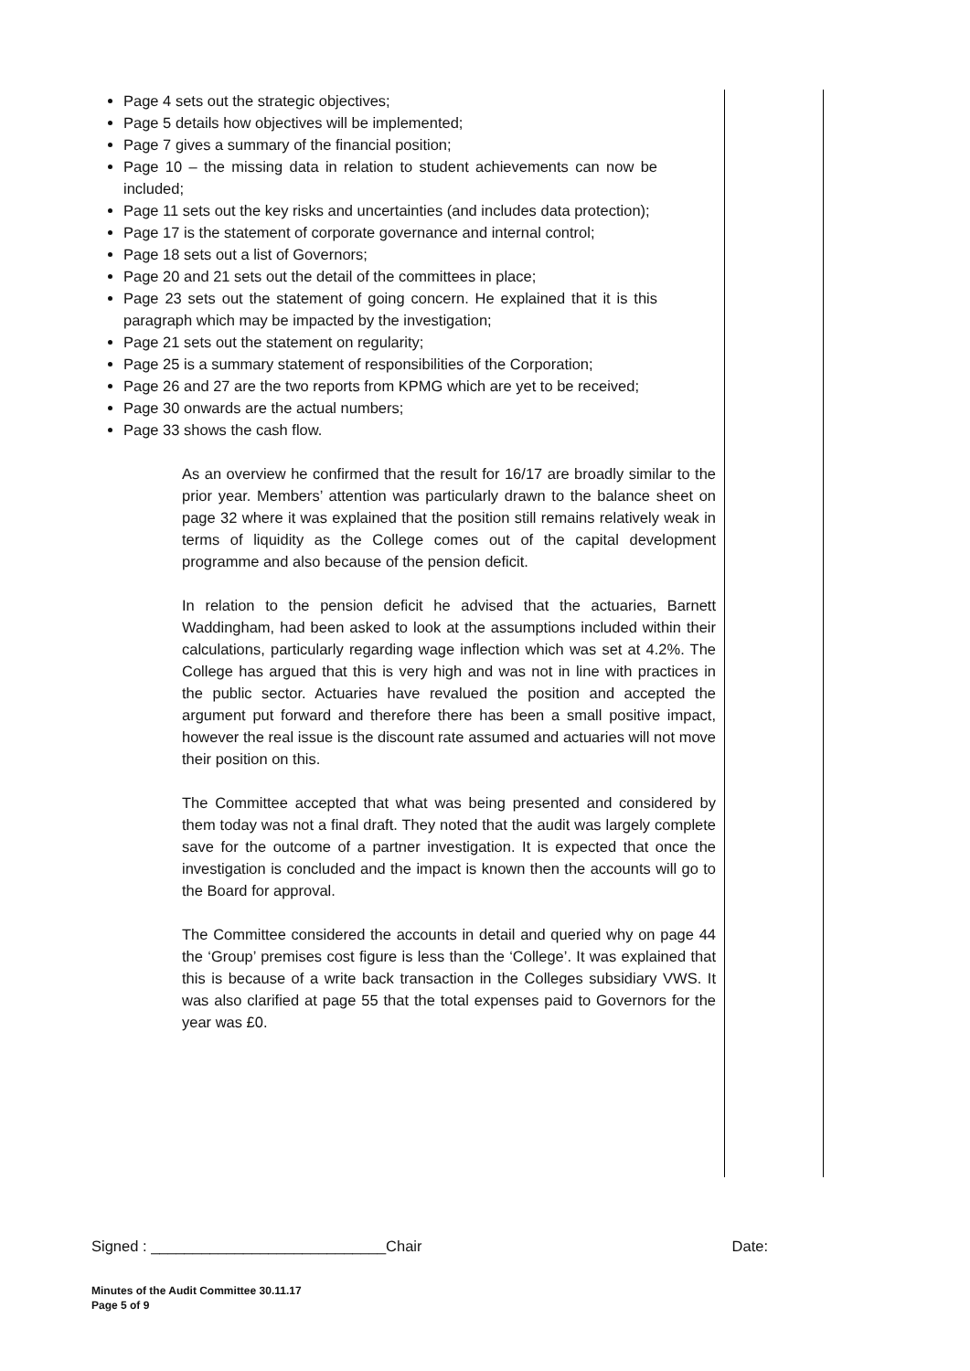Page 4 sets out the strategic objectives;
Page 5 details how objectives will be implemented;
Page 7 gives a summary of the financial position;
Page 10 – the missing data in relation to student achievements can now be included;
Page 11 sets out the key risks and uncertainties (and includes data protection);
Page 17 is the statement of corporate governance and internal control;
Page 18 sets out a list of Governors;
Page 20 and 21 sets out the detail of the committees in place;
Page 23 sets out the statement of going concern. He explained that it is this paragraph which may be impacted by the investigation;
Page 21 sets out the statement on regularity;
Page 25 is a summary statement of responsibilities of the Corporation;
Page 26 and 27 are the two reports from KPMG which are yet to be received;
Page 30 onwards are the actual numbers;
Page 33 shows the cash flow.
As an overview he confirmed that the result for 16/17 are broadly similar to the prior year. Members’ attention was particularly drawn to the balance sheet on page 32 where it was explained that the position still remains relatively weak in terms of liquidity as the College comes out of the capital development programme and also because of the pension deficit.
In relation to the pension deficit he advised that the actuaries, Barnett Waddingham, had been asked to look at the assumptions included within their calculations, particularly regarding wage inflection which was set at 4.2%. The College has argued that this is very high and was not in line with practices in the public sector. Actuaries have revalued the position and accepted the argument put forward and therefore there has been a small positive impact, however the real issue is the discount rate assumed and actuaries will not move their position on this.
The Committee accepted that what was being presented and considered by them today was not a final draft. They noted that the audit was largely complete save for the outcome of a partner investigation. It is expected that once the investigation is concluded and the impact is known then the accounts will go to the Board for approval.
The Committee considered the accounts in detail and queried why on page 44 the ‘Group’ premises cost figure is less than the ‘College’. It was explained that this is because of a write back transaction in the Colleges subsidiary VWS. It was also clarified at page 55 that the total expenses paid to Governors for the year was £0.
Signed : ____________________________Chair Date:
Minutes of the Audit Committee 30.11.17
Page 5 of 9